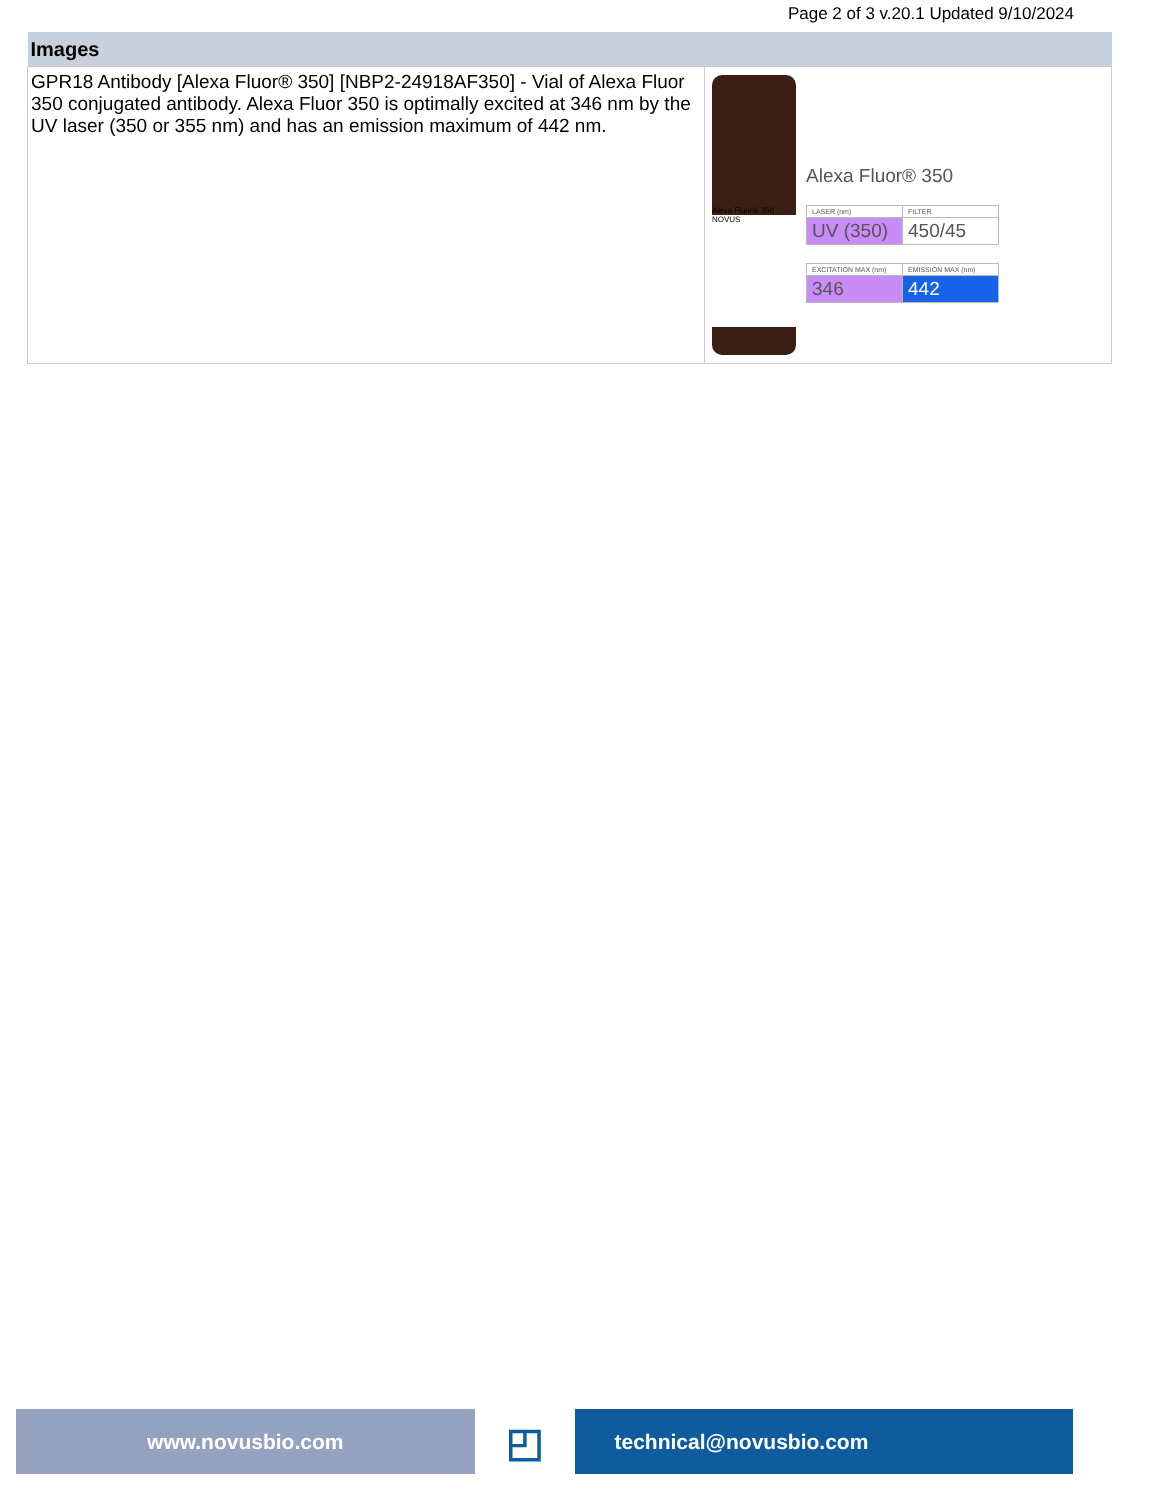Page 2 of 3 v.20.1 Updated 9/10/2024
| Images | |
| --- | --- |
| GPR18 Antibody [Alexa Fluor® 350] [NBP2-24918AF350] - Vial of Alexa Fluor 350 conjugated antibody. Alexa Fluor 350 is optimally excited at 346 nm by the UV laser (350 or 355 nm) and has an emission maximum of 442 nm. | Alexa Fluor® 350 NOVUS Alexa Fluor® 350 / LASER (nm) / FILTER / / UV (350) / 450/45 / / EXCITATION MAX (nm) / EMISSION MAX (nm) / / 346 / 442 / |
www.novusbio.com
◰
technical@novusbio.com